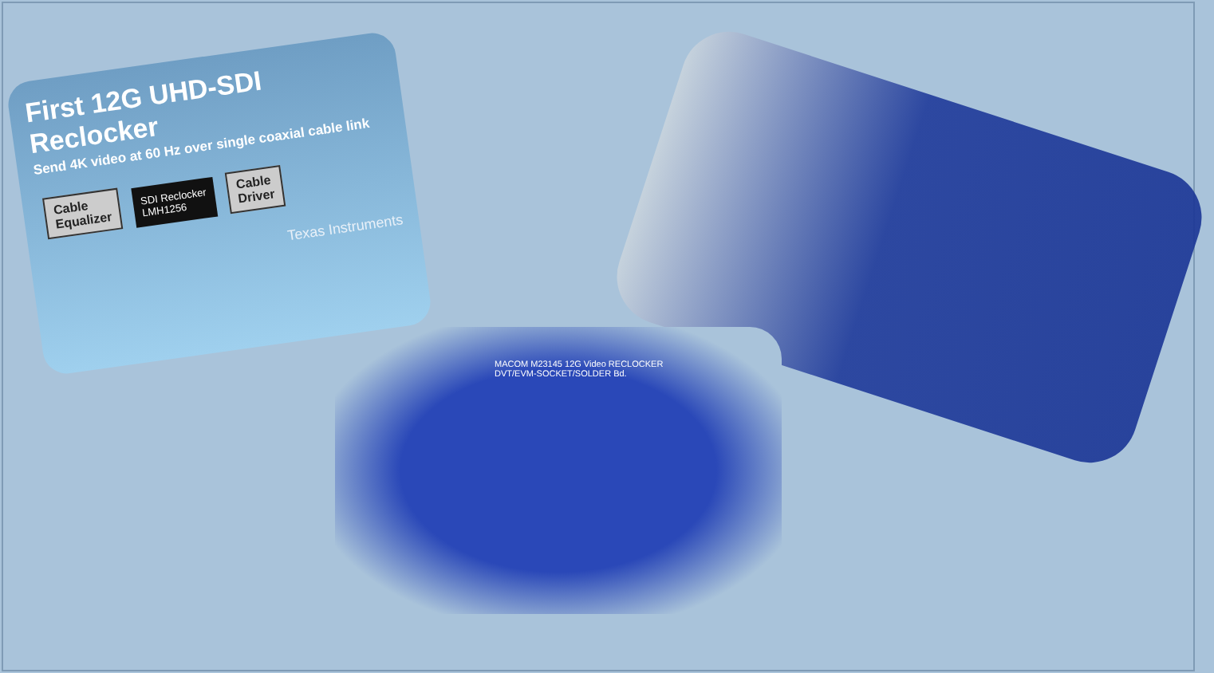MACOM M23145 12G Video RECLOCKER
DVT/EVM-SOCKET/SOLDER Bd.
First 12G UHD-SDI Reclocker
Send 4K video at 60 Hz over single coaxial cable link
Cable
Equalizer SDI Reclocker
LMH1256 Cable
Driver
Texas Instruments